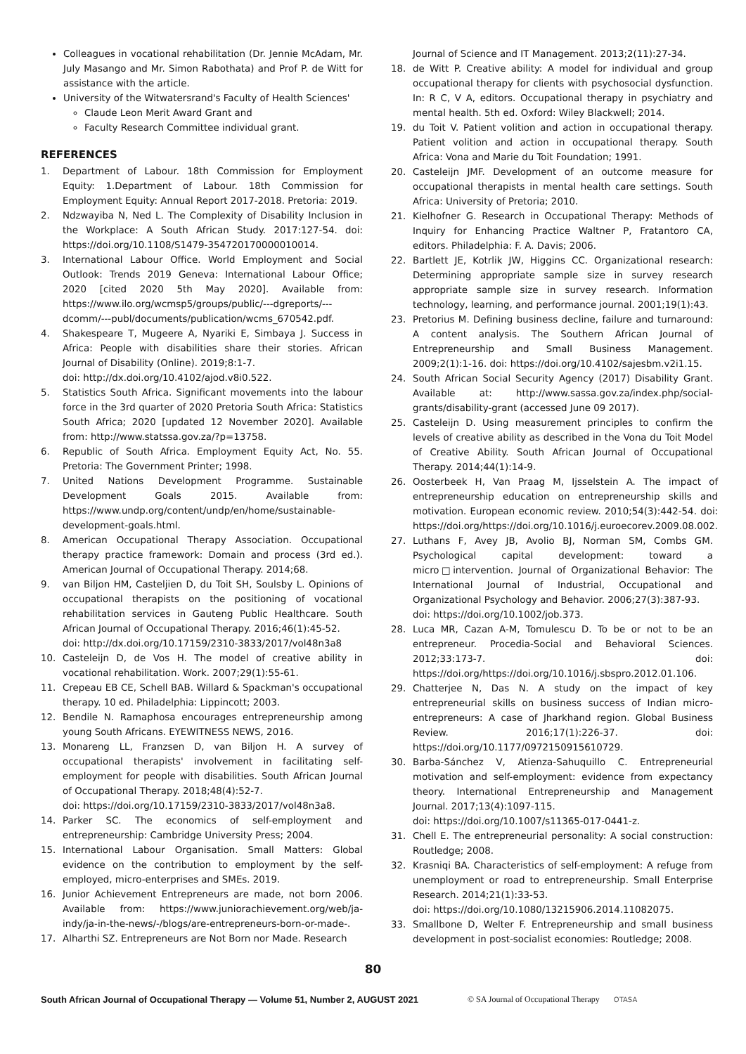Colleagues in vocational rehabilitation (Dr. Jennie McAdam, Mr. July Masango and Mr. Simon Rabothata) and Prof P. de Witt for assistance with the article.
University of the Witwatersrand's Faculty of Health Sciences'
Claude Leon Merit Award Grant and
Faculty Research Committee individual grant.
REFERENCES
1. Department of Labour. 18th Commission for Employment Equity: 1.Department of Labour. 18th Commission for Employment Equity: Annual Report 2017-2018. Pretoria: 2019.
2. Ndzwayiba N, Ned L. The Complexity of Disability Inclusion in the Workplace: A South African Study. 2017:127-54. doi: https://doi.org/10.1108/S1479-354720170000010014.
3. International Labour Office. World Employment and Social Outlook: Trends 2019 Geneva: International Labour Office; 2020 [cited 2020 5th May 2020]. Available from: https://www.ilo.org/wcmsp5/groups/public/---dgreports/---dcomm/---publ/documents/publication/wcms_670542.pdf.
4. Shakespeare T, Mugeere A, Nyariki E, Simbaya J. Success in Africa: People with disabilities share their stories. African Journal of Disability (Online). 2019;8:1-7.
doi: http://dx.doi.org/10.4102/ajod.v8i0.522.
5. Statistics South Africa. Significant movements into the labour force in the 3rd quarter of 2020 Pretoria South Africa: Statistics South Africa; 2020 [updated 12 November 2020]. Available from: http://www.statssa.gov.za/?p=13758.
6. Republic of South Africa. Employment Equity Act, No. 55. Pretoria: The Government Printer; 1998.
7. United Nations Development Programme. Sustainable Development Goals 2015. Available from: https://www.undp.org/content/undp/en/home/sustainable-development-goals.html.
8. American Occupational Therapy Association. Occupational therapy practice framework: Domain and process (3rd ed.). American Journal of Occupational Therapy. 2014;68.
9. van Biljon HM, Casteljien D, du Toit SH, Soulsby L. Opinions of occupational therapists on the positioning of vocational rehabilitation services in Gauteng Public Healthcare. South African Journal of Occupational Therapy. 2016;46(1):45-52.
doi: http://dx.doi.org/10.17159/2310-3833/2017/vol48n3a8
10. Casteleijn D, de Vos H. The model of creative ability in vocational rehabilitation. Work. 2007;29(1):55-61.
11. Crepeau EB CE, Schell BAB. Willard & Spackman's occupational therapy. 10 ed. Philadelphia: Lippincott; 2003.
12. Bendile N. Ramaphosa encourages entrepreneurship among young South Africans. EYEWITNESS NEWS, 2016.
13. Monareng LL, Franzsen D, van Biljon H. A survey of occupational therapists' involvement in facilitating self- employment for people with disabilities. South African Journal of Occupational Therapy. 2018;48(4):52-7.
doi: https://doi.org/10.17159/2310-3833/2017/vol48n3a8.
14. Parker SC. The economics of self-employment and entrepreneurship: Cambridge University Press; 2004.
15. International Labour Organisation. Small Matters: Global evidence on the contribution to employment by the self-employed, micro-enterprises and SMEs. 2019.
16. Junior Achievement Entrepreneurs are made, not born 2006. Available from: https://www.juniorachievement.org/web/ja-indy/ja-in-the-news/-/blogs/are-entrepreneurs-born-or-made-.
17. Alharthi SZ. Entrepreneurs are Not Born nor Made. Research
Journal of Science and IT Management. 2013;2(11):27-34.
18. de Witt P. Creative ability: A model for individual and group occupational therapy for clients with psychosocial dysfunction. In: R C, V A, editors. Occupational therapy in psychiatry and mental health. 5th ed. Oxford: Wiley Blackwell; 2014.
19. du Toit V. Patient volition and action in occupational therapy. Patient volition and action in occupational therapy. South Africa: Vona and Marie du Toit Foundation; 1991.
20. Casteleijn JMF. Development of an outcome measure for occupational therapists in mental health care settings. South Africa: University of Pretoria; 2010.
21. Kielhofner G. Research in Occupational Therapy: Methods of Inquiry for Enhancing Practice Waltner P, Fratantoro CA, editors. Philadelphia: F. A. Davis; 2006.
22. Bartlett JE, Kotrlik JW, Higgins CC. Organizational research: Determining appropriate sample size in survey research appropriate sample size in survey research. Information technology, learning, and performance journal. 2001;19(1):43.
23. Pretorius M. Defining business decline, failure and turnaround: A content analysis. The Southern African Journal of Entrepreneurship and Small Business Management. 2009;2(1):1-16. doi: https://doi.org/10.4102/sajesbm.v2i1.15.
24. South African Social Security Agency (2017) Disability Grant. Available at: http://www.sassa.gov.za/index.php/social-grants/disability-grant (accessed June 09 2017).
25. Casteleijn D. Using measurement principles to confirm the levels of creative ability as described in the Vona du Toit Model of Creative Ability. South African Journal of Occupational Therapy. 2014;44(1):14-9.
26. Oosterbeek H, Van Praag M, Ijsselstein A. The impact of entrepreneurship education on entrepreneurship skills and motivation. European economic review. 2010;54(3):442-54. doi: https://doi.org/https://doi.org/10.1016/j.euroecorev.2009.08.002.
27. Luthans F, Avey JB, Avolio BJ, Norman SM, Combs GM. Psychological capital development: toward a micro□intervention. Journal of Organizational Behavior: The International Journal of Industrial, Occupational and Organizational Psychology and Behavior. 2006;27(3):387-93.
doi: https://doi.org/10.1002/job.373.
28. Luca MR, Cazan A-M, Tomulescu D. To be or not to be an entrepreneur. Procedia-Social and Behavioral Sciences. 2012;33:173-7. doi: https://doi.org/https://doi.org/10.1016/j.sbspro.2012.01.106.
29. Chatterjee N, Das N. A study on the impact of key entrepreneurial skills on business success of Indian micro-entrepreneurs: A case of Jharkhand region. Global Business Review. 2016;17(1):226-37. doi: https://doi.org/10.1177/0972150915610729.
30. Barba-Sánchez V, Atienza-Sahuquillo C. Entrepreneurial motivation and self-employment: evidence from expectancy theory. International Entrepreneurship and Management Journal. 2017;13(4):1097-115.
doi: https://doi.org/10.1007/s11365-017-0441-z.
31. Chell E. The entrepreneurial personality: A social construction: Routledge; 2008.
32. Krasniqi BA. Characteristics of self-employment: A refuge from unemployment or road to entrepreneurship. Small Enterprise Research. 2014;21(1):33-53.
doi: https://doi.org/10.1080/13215906.2014.11082075.
33. Smallbone D, Welter F. Entrepreneurship and small business development in post-socialist economies: Routledge; 2008.
80
South African Journal of Occupational Therapy — Volume 51, Number 2, AUGUST 2021 © SA Journal of Occupational Therapy OTASA